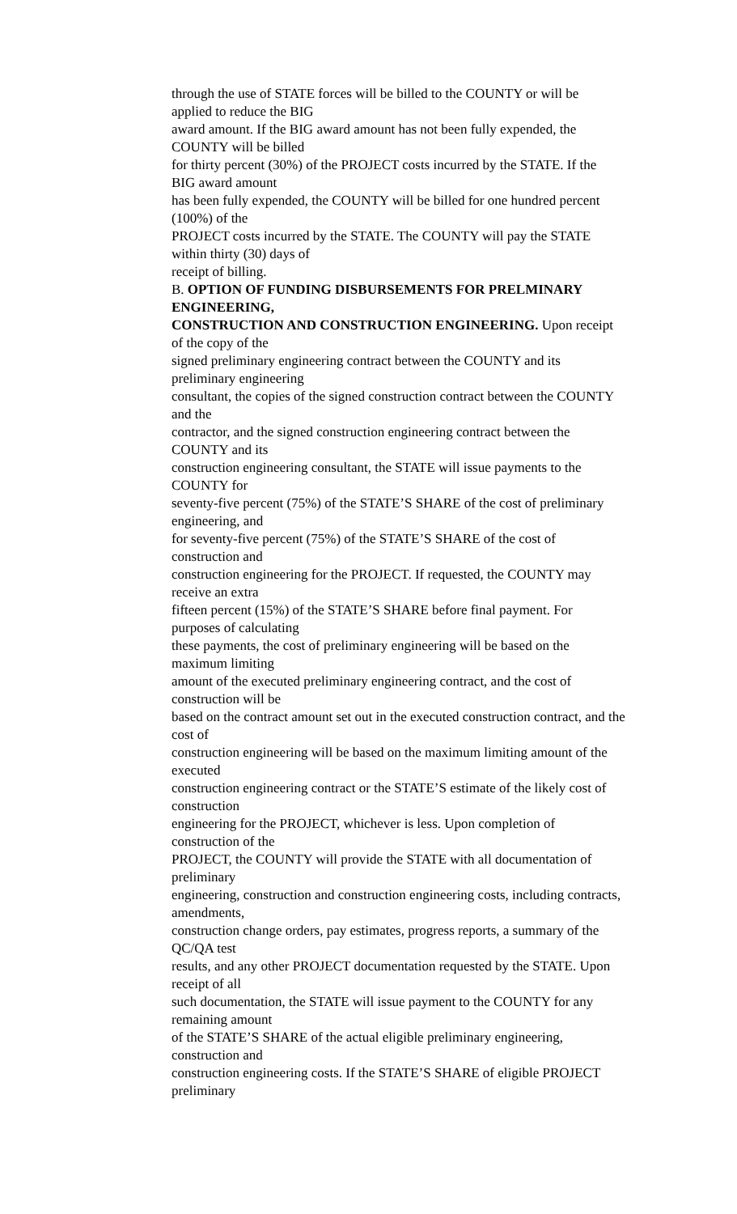through the use of STATE forces will be billed to the COUNTY or will be
applied to reduce the BIG
award amount. If the BIG award amount has not been fully expended, the
COUNTY will be billed
for thirty percent (30%) of the PROJECT costs incurred by the STATE. If the
BIG award amount
has been fully expended, the COUNTY will be billed for one hundred percent
(100%) of the
PROJECT costs incurred by the STATE. The COUNTY will pay the STATE
within thirty (30) days of
receipt of billing.
B. OPTION OF FUNDING DISBURSEMENTS FOR PRELMINARY
ENGINEERING,
CONSTRUCTION AND CONSTRUCTION ENGINEERING. Upon receipt
of the copy of the
signed preliminary engineering contract between the COUNTY and its
preliminary engineering
consultant, the copies of the signed construction contract between the COUNTY
and the
contractor, and the signed construction engineering contract between the
COUNTY and its
construction engineering consultant, the STATE will issue payments to the
COUNTY for
seventy-five percent (75%) of the STATE’S SHARE of the cost of preliminary
engineering, and
for seventy-five percent (75%) of the STATE’S SHARE of the cost of
construction and
construction engineering for the PROJECT. If requested, the COUNTY may
receive an extra
fifteen percent (15%) of the STATE’S SHARE before final payment. For
purposes of calculating
these payments, the cost of preliminary engineering will be based on the
maximum limiting
amount of the executed preliminary engineering contract, and the cost of
construction will be
based on the contract amount set out in the executed construction contract, and the
cost of
construction engineering will be based on the maximum limiting amount of the
executed
construction engineering contract or the STATE’S estimate of the likely cost of
construction
engineering for the PROJECT, whichever is less. Upon completion of
construction of the
PROJECT, the COUNTY will provide the STATE with all documentation of
preliminary
engineering, construction and construction engineering costs, including contracts,
amendments,
construction change orders, pay estimates, progress reports, a summary of the
QC/QA test
results, and any other PROJECT documentation requested by the STATE. Upon
receipt of all
such documentation, the STATE will issue payment to the COUNTY for any
remaining amount
of the STATE’S SHARE of the actual eligible preliminary engineering,
construction and
construction engineering costs. If the STATE’S SHARE of eligible PROJECT
preliminary